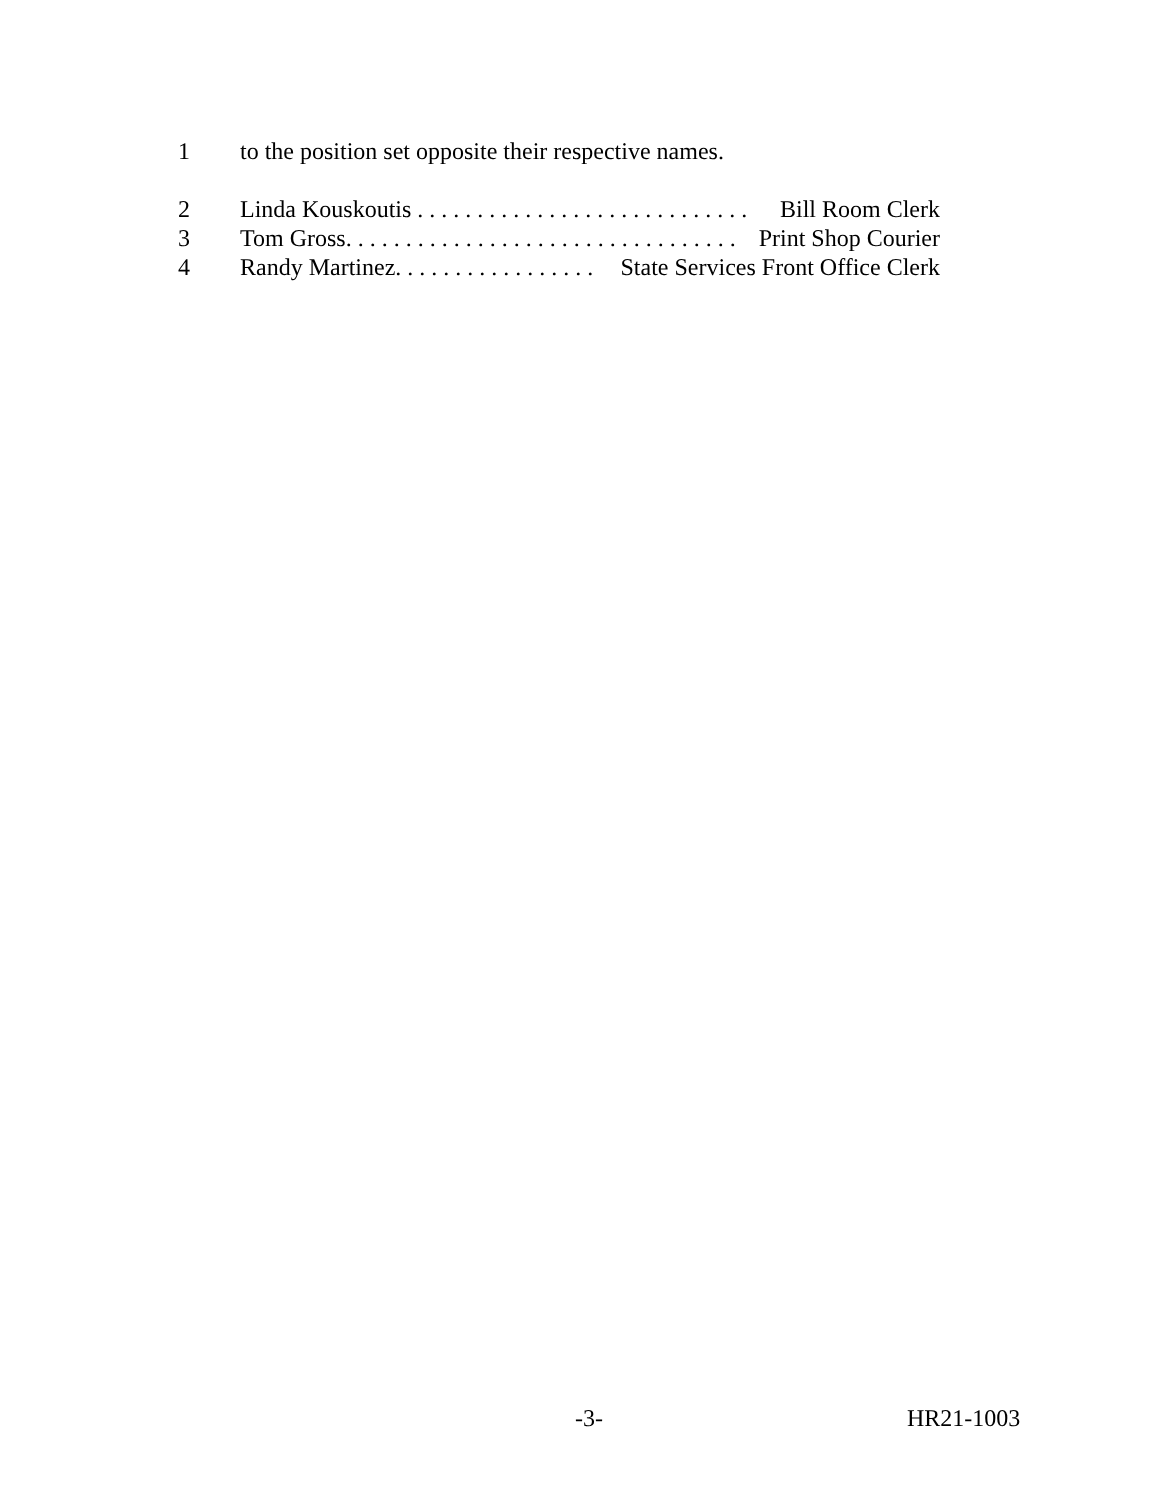1 to the position set opposite their respective names.
2
Linda Kouskoutis . . . . . . . . . . . . . . . . . . . . . . . . . . . . Bill Room Clerk
3
Tom Gross. . . . . . . . . . . . . . . . . . . . . . . . . . . . . . . . . Print Shop Courier
4
Randy Martinez. . . . . . . . . . . . . . . . . State Services Front Office Clerk
-3- HR21-1003